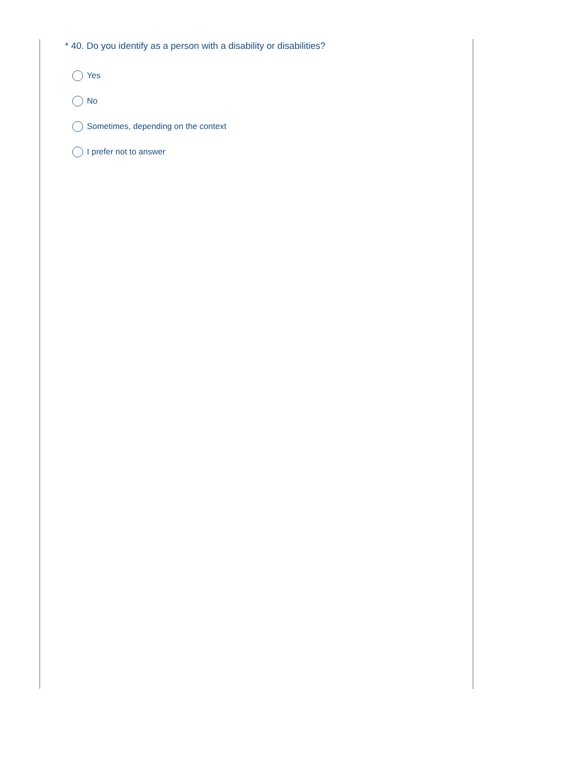* 40. Do you identify as a person with a disability or disabilities?
Yes
No
Sometimes, depending on the context
I prefer not to answer